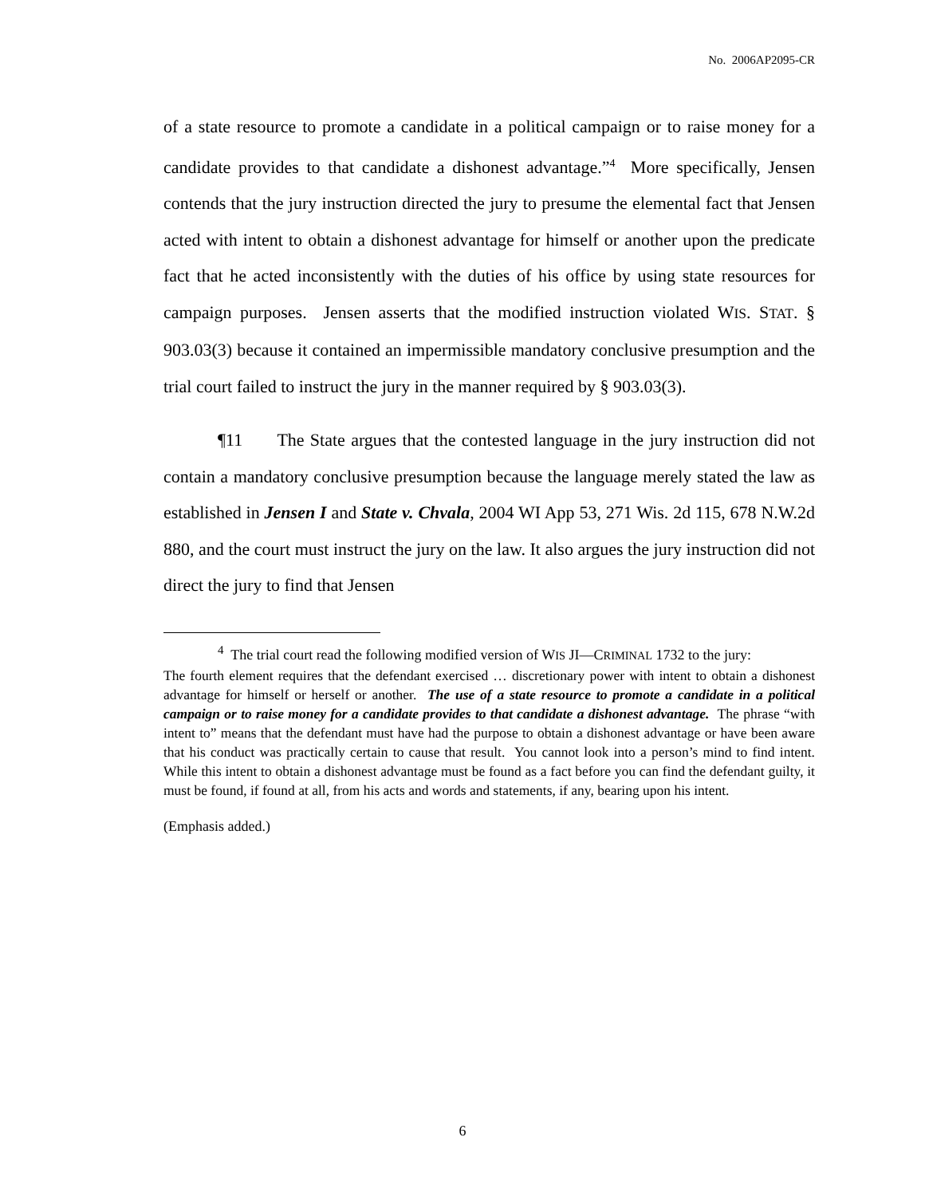No. 2006AP2095-CR
of a state resource to promote a candidate in a political campaign or to raise money for a candidate provides to that candidate a dishonest advantage.”<sup>4</sup> More specifically, Jensen contends that the jury instruction directed the jury to presume the elemental fact that Jensen acted with intent to obtain a dishonest advantage for himself or another upon the predicate fact that he acted inconsistently with the duties of his office by using state resources for campaign purposes. Jensen asserts that the modified instruction violated WIS. STAT. § 903.03(3) because it contained an impermissible mandatory conclusive presumption and the trial court failed to instruct the jury in the manner required by § 903.03(3).
¶11 The State argues that the contested language in the jury instruction did not contain a mandatory conclusive presumption because the language merely stated the law as established in Jensen I and State v. Chvala, 2004 WI App 53, 271 Wis. 2d 115, 678 N.W.2d 880, and the court must instruct the jury on the law. It also argues the jury instruction did not direct the jury to find that Jensen
<sup>4</sup> The trial court read the following modified version of WIS JI—CRIMINAL 1732 to the jury:
The fourth element requires that the defendant exercised … discretionary power with intent to obtain a dishonest advantage for himself or herself or another. The use of a state resource to promote a candidate in a political campaign or to raise money for a candidate provides to that candidate a dishonest advantage. The phrase “with intent to” means that the defendant must have had the purpose to obtain a dishonest advantage or have been aware that his conduct was practically certain to cause that result. You cannot look into a person’s mind to find intent. While this intent to obtain a dishonest advantage must be found as a fact before you can find the defendant guilty, it must be found, if found at all, from his acts and words and statements, if any, bearing upon his intent.
(Emphasis added.)
6